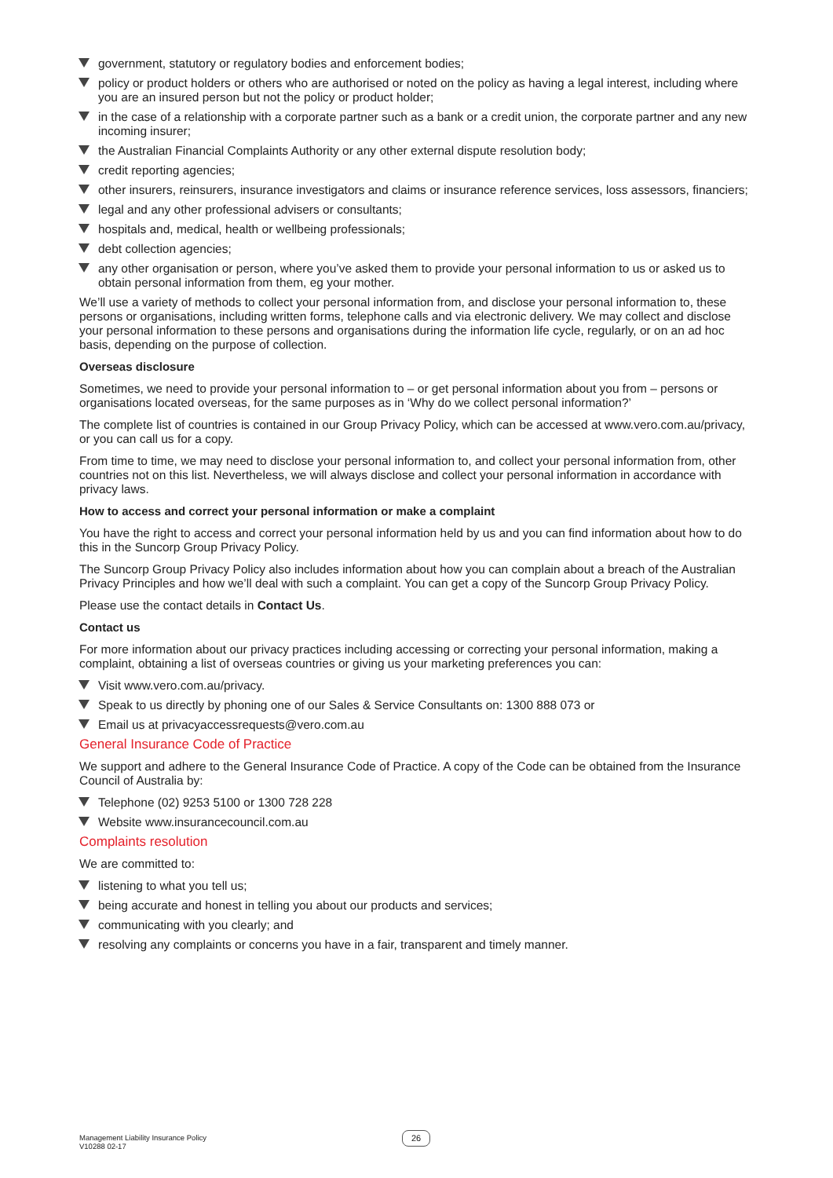government, statutory or regulatory bodies and enforcement bodies;
policy or product holders or others who are authorised or noted on the policy as having a legal interest, including where you are an insured person but not the policy or product holder;
in the case of a relationship with a corporate partner such as a bank or a credit union, the corporate partner and any new incoming insurer;
the Australian Financial Complaints Authority or any other external dispute resolution body;
credit reporting agencies;
other insurers, reinsurers, insurance investigators and claims or insurance reference services, loss assessors, financiers;
legal and any other professional advisers or consultants;
hospitals and, medical, health or wellbeing professionals;
debt collection agencies;
any other organisation or person, where you’ve asked them to provide your personal information to us or asked us to obtain personal information from them, eg your mother.
We’ll use a variety of methods to collect your personal information from, and disclose your personal information to, these persons or organisations, including written forms, telephone calls and via electronic delivery. We may collect and disclose your personal information to these persons and organisations during the information life cycle, regularly, or on an ad hoc basis, depending on the purpose of collection.
Overseas disclosure
Sometimes, we need to provide your personal information to – or get personal information about you from – persons or organisations located overseas, for the same purposes as in ‘Why do we collect personal information?’
The complete list of countries is contained in our Group Privacy Policy, which can be accessed at www.vero.com.au/privacy, or you can call us for a copy.
From time to time, we may need to disclose your personal information to, and collect your personal information from, other countries not on this list. Nevertheless, we will always disclose and collect your personal information in accordance with privacy laws.
How to access and correct your personal information or make a complaint
You have the right to access and correct your personal information held by us and you can find information about how to do this in the Suncorp Group Privacy Policy.
The Suncorp Group Privacy Policy also includes information about how you can complain about a breach of the Australian Privacy Principles and how we’ll deal with such a complaint. You can get a copy of the Suncorp Group Privacy Policy.
Please use the contact details in Contact Us.
Contact us
For more information about our privacy practices including accessing or correcting your personal information, making a complaint, obtaining a list of overseas countries or giving us your marketing preferences you can:
Visit www.vero.com.au/privacy.
Speak to us directly by phoning one of our Sales & Service Consultants on: 1300 888 073 or
Email us at privacyaccessrequests@vero.com.au
General Insurance Code of Practice
We support and adhere to the General Insurance Code of Practice. A copy of the Code can be obtained from the Insurance Council of Australia by:
Telephone (02) 9253 5100 or 1300 728 228
Website www.insurancecouncil.com.au
Complaints resolution
We are committed to:
listening to what you tell us;
being accurate and honest in telling you about our products and services;
communicating with you clearly; and
resolving any complaints or concerns you have in a fair, transparent and timely manner.
Management Liability Insurance Policy
V10288 02-17
26